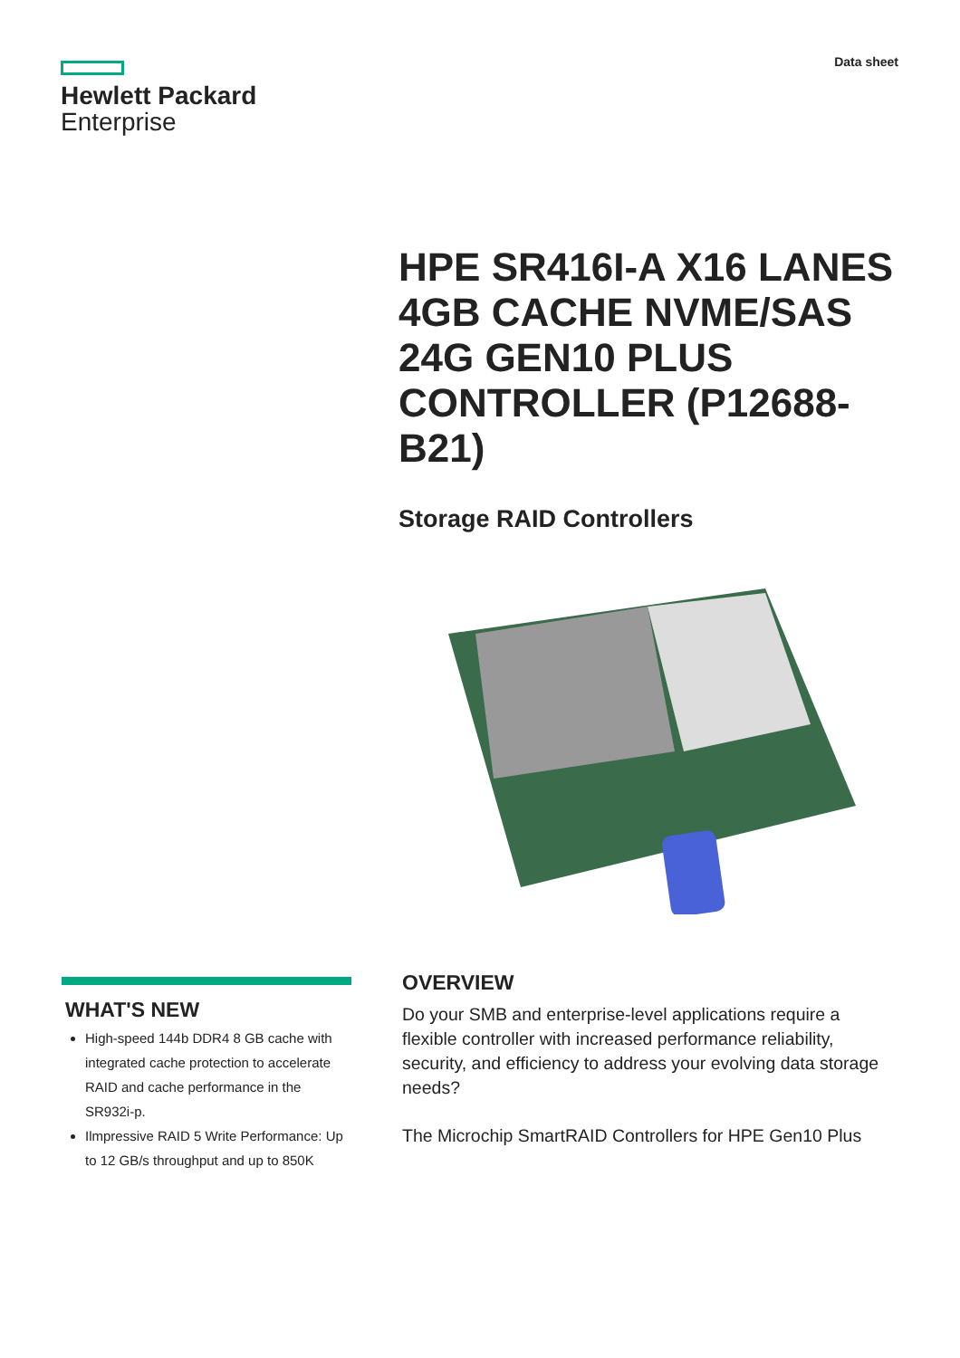Hewlett Packard
Enterprise
Data sheet
HPE SR416I-A X16 LANES 4GB CACHE NVME/SAS 24G GEN10 PLUS CONTROLLER (P12688-B21)
Storage RAID Controllers
WHAT'S NEW
High-speed 144b DDR4 8 GB cache with integrated cache protection to accelerate RAID and cache performance in the SR932i-p.
Ilmpressive RAID 5 Write Performance: Up to 12 GB/s throughput and up to 850K
OVERVIEW
Do your SMB and enterprise-level applications require a flexible controller with increased performance reliability, security, and efficiency to address your evolving data storage needs?
The Microchip SmartRAID Controllers for HPE Gen10 Plus